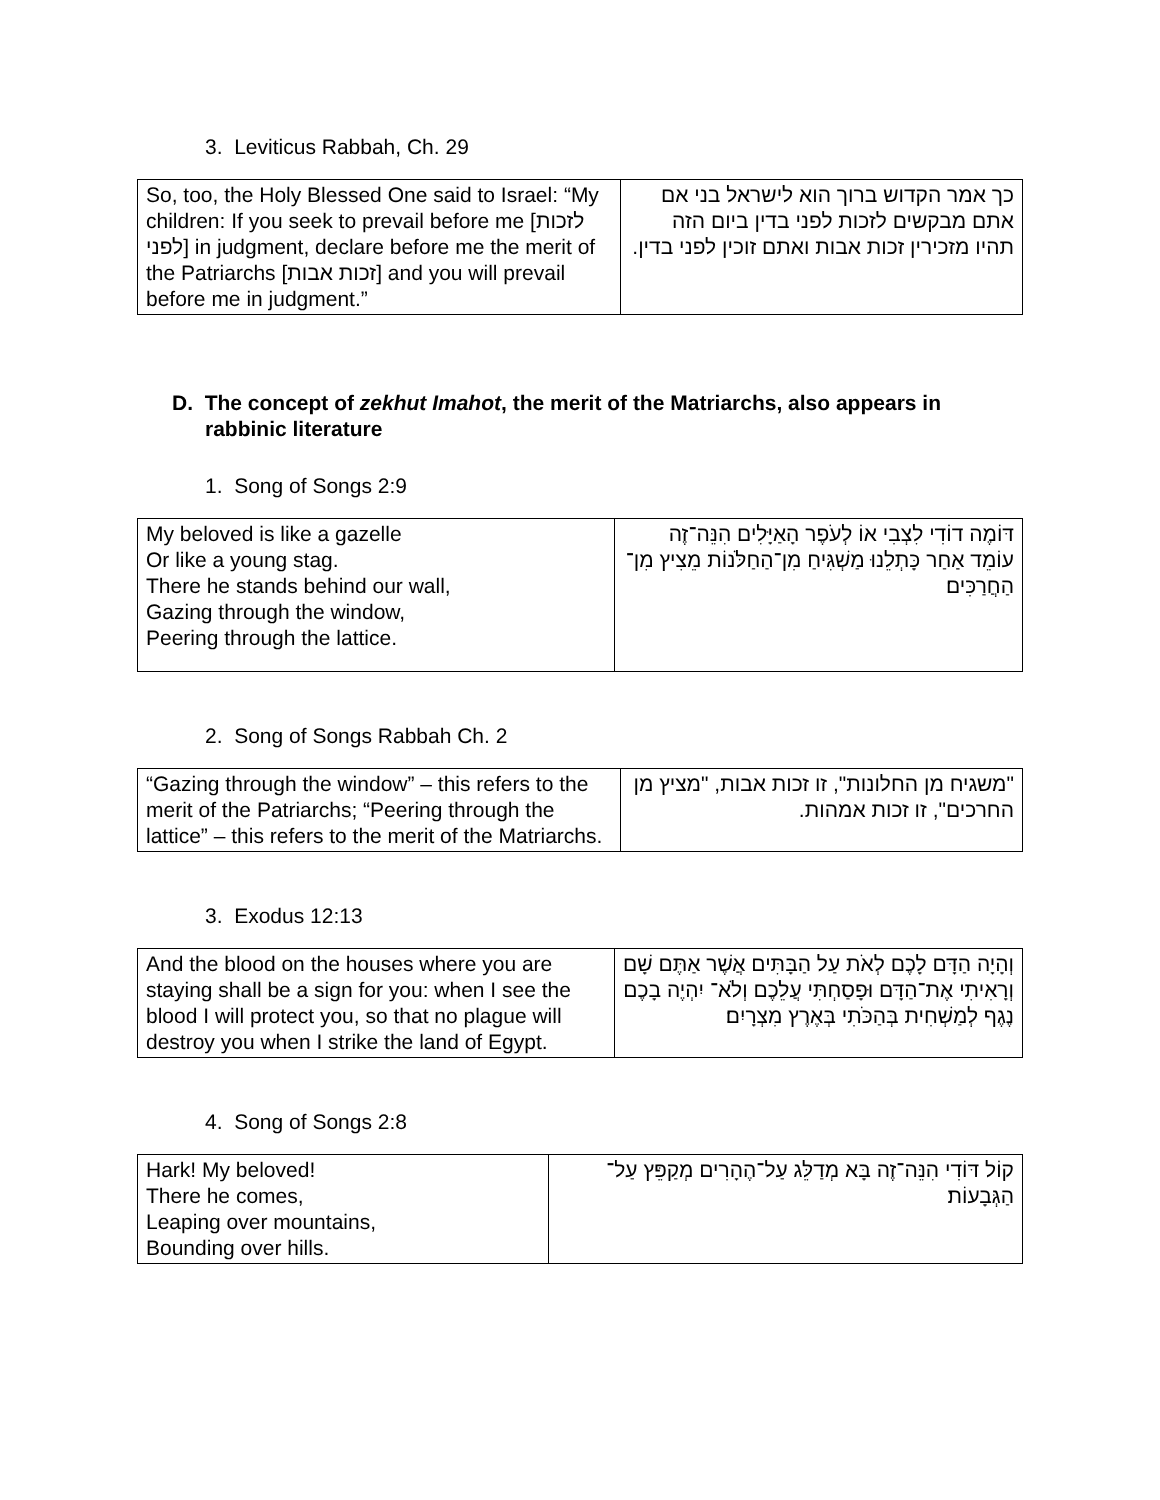3. Leviticus Rabbah, Ch. 29
| So, too, the Holy Blessed One said to Israel: “My children: If you seek to prevail before me [לזכות לפני] in judgment, declare before me the merit of the Patriarchs [זכות אבות] and you will prevail before me in judgment.” | כך אמר הקדוש ברוך הוא לישראל בני אם אתם מבקשים לזכות לפני בדין ביום הזה תהיו מזכירין זכות אבות ואתם זוכין לפני בדין. |
D. The concept of zekhut Imahot, the merit of the Matriarchs, also appears in
rabbinic literature
1. Song of Songs 2:9
| My beloved is like a gazelle Or like a young stag. There he stands behind our wall, Gazing through the window, Peering through the lattice. | דּוֹמֶה דוֹדִי לִצְבִי אוֹ לְעֹפֶר הָאַיָּלִים הִנֵּה־זֶה עוֹמֵד אַחַר כָּתְלֵנוּ מַשְׁגִּיחַ מִן־הַחַלֹּנוֹת מֵצִיץ מִן־הַחֲרַכִּים׃ |
2. Song of Songs Rabbah Ch. 2
| “Gazing through the window” – this refers to the merit of the Patriarchs; “Peering through the lattice” – this refers to the merit of the Matriarchs. | "משגיח מן החלונות", זו זכות אבות, "מציץ מן החרכים", זו זכות אמהות. |
3. Exodus 12:13
| And the blood on the houses where you are staying shall be a sign for you: when I see the blood I will protect you, so that no plague will destroy you when I strike the land of Egypt. | וְהָיָה הַדָּם לָכֶם לְאֹת עַל הַבָּתִּים אֲשֶׁר אַתֶּם שָׁם וְרָאִיתִי אֶת־הַדָּם וּפָסַחְתִּי עֲלֵכֶם וְלֹא־ יִהְיֶה בָכֶם נֶגֶף לְמַשְׁחִית בְּהַכֹּתִי בְּאֶרֶץ מִצְרָיִם׃ |
4. Song of Songs 2:8
| Hark! My beloved! There he comes, Leaping over mountains, Bounding over hills. | קוֹל דּוֹדִי הִנֵּה־זֶה בָּא מְדַלֵּג עַל־הֶהָרִים מְקַפֵּץ עַל־הַגְּבָעוֹת׃ |